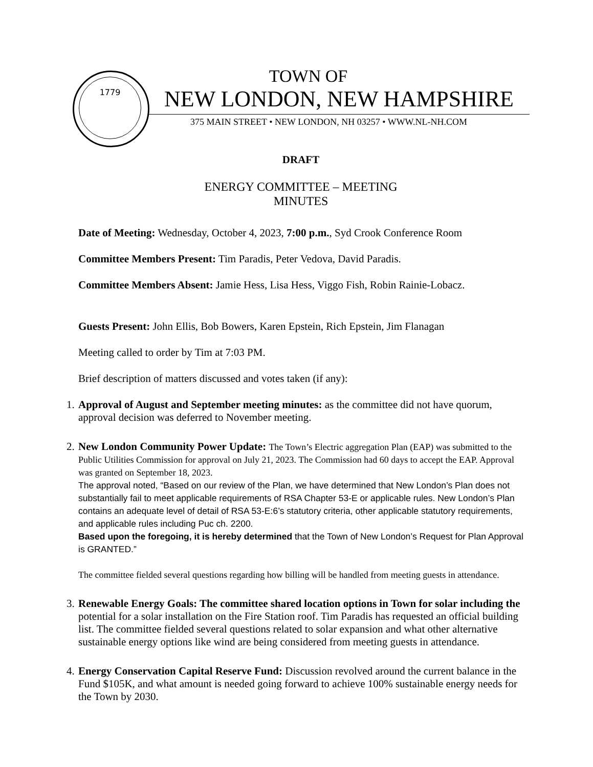1779
TOWN OF
NEW LONDON, NEW HAMPSHIRE
375 MAIN STREET • NEW LONDON, NH 03257 • WWW.NL-NH.COM
DRAFT
ENERGY COMMITTEE – MEETING
MINUTES
Date of Meeting: Wednesday, October 4, 2023, 7:00 p.m., Syd Crook Conference Room
Committee Members Present: Tim Paradis, Peter Vedova, David Paradis.
Committee Members Absent: Jamie Hess, Lisa Hess, Viggo Fish, Robin Rainie-Lobacz.
Guests Present: John Ellis, Bob Bowers, Karen Epstein, Rich Epstein, Jim Flanagan
Meeting called to order by Tim at 7:03 PM.
Brief description of matters discussed and votes taken (if any):
1. Approval of August and September meeting minutes: as the committee did not have quorum, approval decision was deferred to November meeting.
2. New London Community Power Update: The Town’s Electric aggregation Plan (EAP) was submitted to the Public Utilities Commission for approval on July 21, 2023. The Commission had 60 days to accept the EAP. Approval was granted on September 18, 2023.
The approval noted, “Based on our review of the Plan, we have determined that New London’s Plan does not substantially fail to meet applicable requirements of RSA Chapter 53-E or applicable rules. New London’s Plan contains an adequate level of detail of RSA 53-E:6’s statutory criteria, other applicable statutory requirements, and applicable rules including Puc ch. 2200.
Based upon the foregoing, it is hereby determined that the Town of New London’s Request for Plan Approval is GRANTED.”
The committee fielded several questions regarding how billing will be handled from meeting guests in attendance.
3. Renewable Energy Goals: The committee shared location options in Town for solar including the potential for a solar installation on the Fire Station roof. Tim Paradis has requested an official building list. The committee fielded several questions related to solar expansion and what other alternative sustainable energy options like wind are being considered from meeting guests in attendance.
4. Energy Conservation Capital Reserve Fund: Discussion revolved around the current balance in the Fund $105K, and what amount is needed going forward to achieve 100% sustainable energy needs for the Town by 2030.